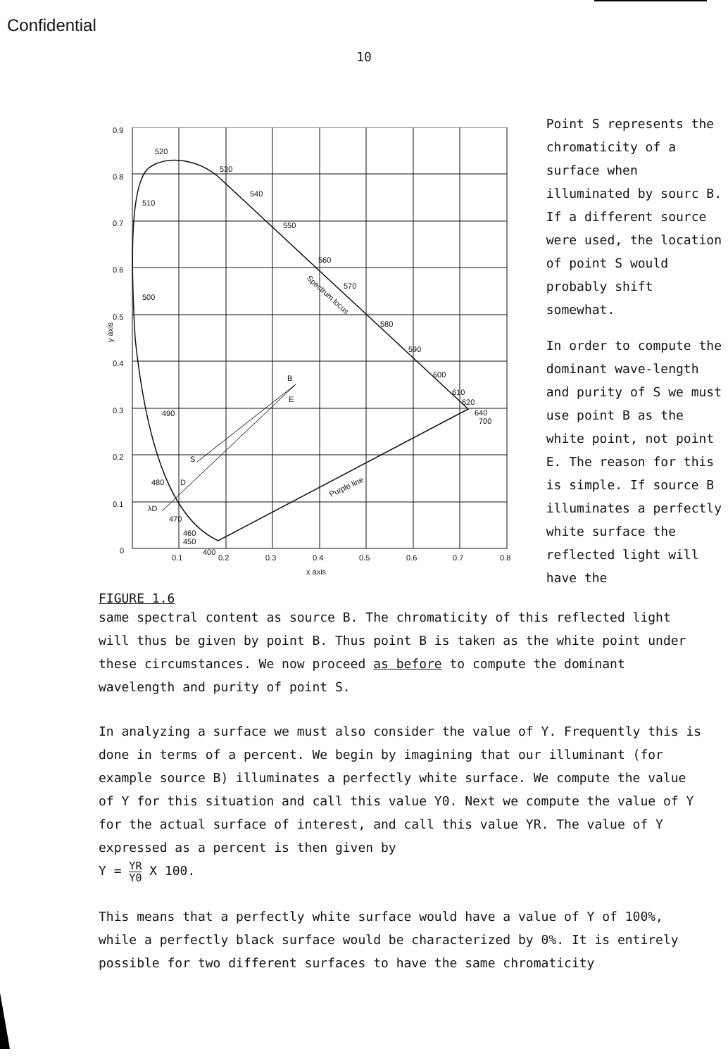Confidential
10
0.9
0.8
0.7
0.6
0.5
0.4
0.3
0.2
0.1
0
0.1
0.2
0.3
0.4
0.5
0.6
0.7
0.8
x axis
y axis
520
530
540
550
560
570
580
590
600
610
620
640
700
510
500
490
480
470
460
450
400
B
E
S
D
λD
Spectrum locus
Purple line
FIGURE 1.6
Point S represents the chromaticity of a surface when illuminated by sourc B. If a different source were used, the location of point S would probably shift somewhat.
In order to compute the dominant wave-length and purity of S we must use point B as the white point, not point E. The reason for this is simple. If source B illuminates a perfectly white surface the reflected light will have the
same spectral content as source B. The chromaticity of this reflected light will thus be given by point B. Thus point B is taken as the white point under these circumstances. We now proceed as before to compute the dominant wavelength and purity of point S.
In analyzing a surface we must also consider the value of Y. Frequently this is done in terms of a percent. We begin by imagining that our illuminant (for example source B) illuminates a perfectly white surface. We compute the value of Y for this situation and call this value Y0. Next we compute the value of Y for the actual surface of interest, and call this value YR. The value of Y expressed as a percent is then given by
Y = YR Y0 X 100.
This means that a perfectly white surface would have a value of Y of 100%, while a perfectly black surface would be characterized by 0%. It is entirely possible for two different surfaces to have the same chromaticity